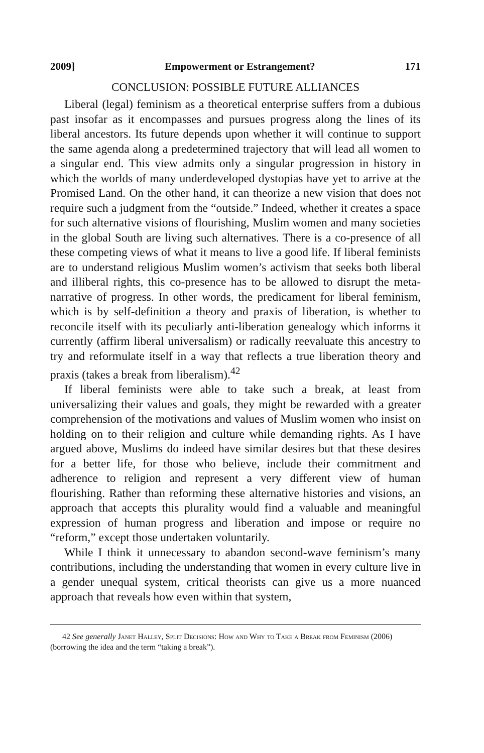2009] Empowerment or Estrangement? 171
CONCLUSION: POSSIBLE FUTURE ALLIANCES
Liberal (legal) feminism as a theoretical enterprise suffers from a dubious past insofar as it encompasses and pursues progress along the lines of its liberal ancestors. Its future depends upon whether it will continue to support the same agenda along a predetermined trajectory that will lead all women to a singular end. This view admits only a singular progression in history in which the worlds of many underdeveloped dystopias have yet to arrive at the Promised Land. On the other hand, it can theorize a new vision that does not require such a judgment from the “outside.” Indeed, whether it creates a space for such alternative visions of flourishing, Muslim women and many societies in the global South are living such alternatives. There is a co-presence of all these competing views of what it means to live a good life. If liberal feminists are to understand religious Muslim women’s activism that seeks both liberal and illiberal rights, this co-presence has to be allowed to disrupt the meta-narrative of progress. In other words, the predicament for liberal feminism, which is by self-definition a theory and praxis of liberation, is whether to reconcile itself with its peculiarly anti-liberation genealogy which informs it currently (affirm liberal universalism) or radically reevaluate this ancestry to try and reformulate itself in a way that reflects a true liberation theory and praxis (takes a break from liberalism).<sup>42</sup>
If liberal feminists were able to take such a break, at least from universalizing their values and goals, they might be rewarded with a greater comprehension of the motivations and values of Muslim women who insist on holding on to their religion and culture while demanding rights. As I have argued above, Muslims do indeed have similar desires but that these desires for a better life, for those who believe, include their commitment and adherence to religion and represent a very different view of human flourishing. Rather than reforming these alternative histories and visions, an approach that accepts this plurality would find a valuable and meaningful expression of human progress and liberation and impose or require no “reform,” except those undertaken voluntarily.
While I think it unnecessary to abandon second-wave feminism’s many contributions, including the understanding that women in every culture live in a gender unequal system, critical theorists can give us a more nuanced approach that reveals how even within that system,
42 See generally Janet Halley, Split Decisions: How and Why to Take a Break from Feminism (2006) (borrowing the idea and the term “taking a break”).